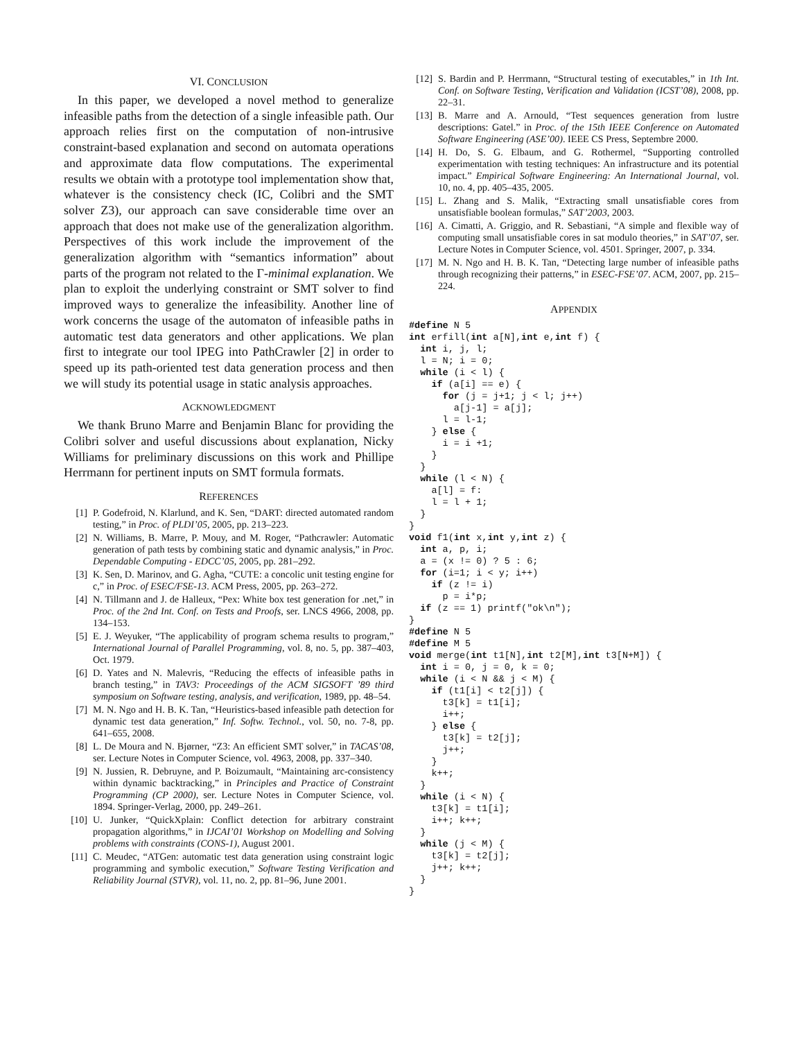VI. CONCLUSION
In this paper, we developed a novel method to generalize infeasible paths from the detection of a single infeasible path. Our approach relies first on the computation of non-intrusive constraint-based explanation and second on automata operations and approximate data flow computations. The experimental results we obtain with a prototype tool implementation show that, whatever is the consistency check (IC, Colibri and the SMT solver Z3), our approach can save considerable time over an approach that does not make use of the generalization algorithm. Perspectives of this work include the improvement of the generalization algorithm with “semantics information” about parts of the program not related to the Γ-minimal explanation. We plan to exploit the underlying constraint or SMT solver to find improved ways to generalize the infeasibility. Another line of work concerns the usage of the automaton of infeasible paths in automatic test data generators and other applications. We plan first to integrate our tool IPEG into PathCrawler [2] in order to speed up its path-oriented test data generation process and then we will study its potential usage in static analysis approaches.
ACKNOWLEDGMENT
We thank Bruno Marre and Benjamin Blanc for providing the Colibri solver and useful discussions about explanation, Nicky Williams for preliminary discussions on this work and Phillipe Herrmann for pertinent inputs on SMT formula formats.
REFERENCES
[1] P. Godefroid, N. Klarlund, and K. Sen, “DART: directed automated random testing,” in Proc. of PLDI’05, 2005, pp. 213–223.
[2] N. Williams, B. Marre, P. Mouy, and M. Roger, “Pathcrawler: Automatic generation of path tests by combining static and dynamic analysis,” in Proc. Dependable Computing - EDCC’05, 2005, pp. 281–292.
[3] K. Sen, D. Marinov, and G. Agha, “CUTE: a concolic unit testing engine for c,” in Proc. of ESEC/FSE-13. ACM Press, 2005, pp. 263–272.
[4] N. Tillmann and J. de Halleux, “Pex: White box test generation for .net,” in Proc. of the 2nd Int. Conf. on Tests and Proofs, ser. LNCS 4966, 2008, pp. 134–153.
[5] E. J. Weyuker, “The applicability of program schema results to program,” International Journal of Parallel Programming, vol. 8, no. 5, pp. 387–403, Oct. 1979.
[6] D. Yates and N. Malevris, “Reducing the effects of infeasible paths in branch testing,” in TAV3: Proceedings of the ACM SIGSOFT ’89 third symposium on Software testing, analysis, and verification, 1989, pp. 48–54.
[7] M. N. Ngo and H. B. K. Tan, “Heuristics-based infeasible path detection for dynamic test data generation,” Inf. Softw. Technol., vol. 50, no. 7-8, pp. 641–655, 2008.
[8] L. De Moura and N. Bjørner, “Z3: An efficient SMT solver,” in TACAS’08, ser. Lecture Notes in Computer Science, vol. 4963, 2008, pp. 337–340.
[9] N. Jussien, R. Debruyne, and P. Boizumault, “Maintaining arc-consistency within dynamic backtracking,” in Principles and Practice of Constraint Programming (CP 2000), ser. Lecture Notes in Computer Science, vol. 1894. Springer-Verlag, 2000, pp. 249–261.
[10] U. Junker, “QuickXplain: Conflict detection for arbitrary constraint propagation algorithms,” in IJCAI’01 Workshop on Modelling and Solving problems with constraints (CONS-1), August 2001.
[11] C. Meudec, “ATGen: automatic test data generation using constraint logic programming and symbolic execution,” Software Testing Verification and Reliability Journal (STVR), vol. 11, no. 2, pp. 81–96, June 2001.
[12] S. Bardin and P. Herrmann, “Structural testing of executables,” in 1th Int. Conf. on Software Testing, Verification and Validation (ICST’08), 2008, pp. 22–31.
[13] B. Marre and A. Arnould, “Test sequences generation from lustre descriptions: Gatel.” in Proc. of the 15th IEEE Conference on Automated Software Engineering (ASE’00). IEEE CS Press, Septembre 2000.
[14] H. Do, S. G. Elbaum, and G. Rothermel, “Supporting controlled experimentation with testing techniques: An infrastructure and its potential impact.” Empirical Software Engineering: An International Journal, vol. 10, no. 4, pp. 405–435, 2005.
[15] L. Zhang and S. Malik, “Extracting small unsatisfiable cores from unsatisfiable boolean formulas,” SAT’2003, 2003.
[16] A. Cimatti, A. Griggio, and R. Sebastiani, “A simple and flexible way of computing small unsatisfiable cores in sat modulo theories,” in SAT’07, ser. Lecture Notes in Computer Science, vol. 4501. Springer, 2007, p. 334.
[17] M. N. Ngo and H. B. K. Tan, “Detecting large number of infeasible paths through recognizing their patterns,” in ESEC-FSE’07. ACM, 2007, pp. 215–224.
APPENDIX
#define N 5
int erfill(int a[N],int e,int f) {
  int i, j, l;
  l = N; i = 0;
  while (i < l) {
    if (a[i] == e) {
      for (j = j+1; j < l; j++)
        a[j-1] = a[j];
      l = l-1;
    } else {
      i = i +1;
    }
  }
  while (l < N) {
    a[l] = f:
    l = l + 1;
  }
}
void f1(int x,int y,int z) {
  int a, p, i;
  a = (x != 0) ? 5 : 6;
  for (i=1; i < y; i++)
    if (z != i)
      p = i*p;
  if (z == 1) printf("ok\n");
}
#define N 5
#define M 5
void merge(int t1[N],int t2[M],int t3[N+M]) {
  int i = 0, j = 0, k = 0;
  while (i < N && j < M) {
    if (t1[i] < t2[j]) {
      t3[k] = t1[i];
      i++;
    } else {
      t3[k] = t2[j];
      j++;
    }
    k++;
  }
  while (i < N) {
    t3[k] = t1[i];
    i++; k++;
  }
  while (j < M) {
    t3[k] = t2[j];
    j++; k++;
  }
}